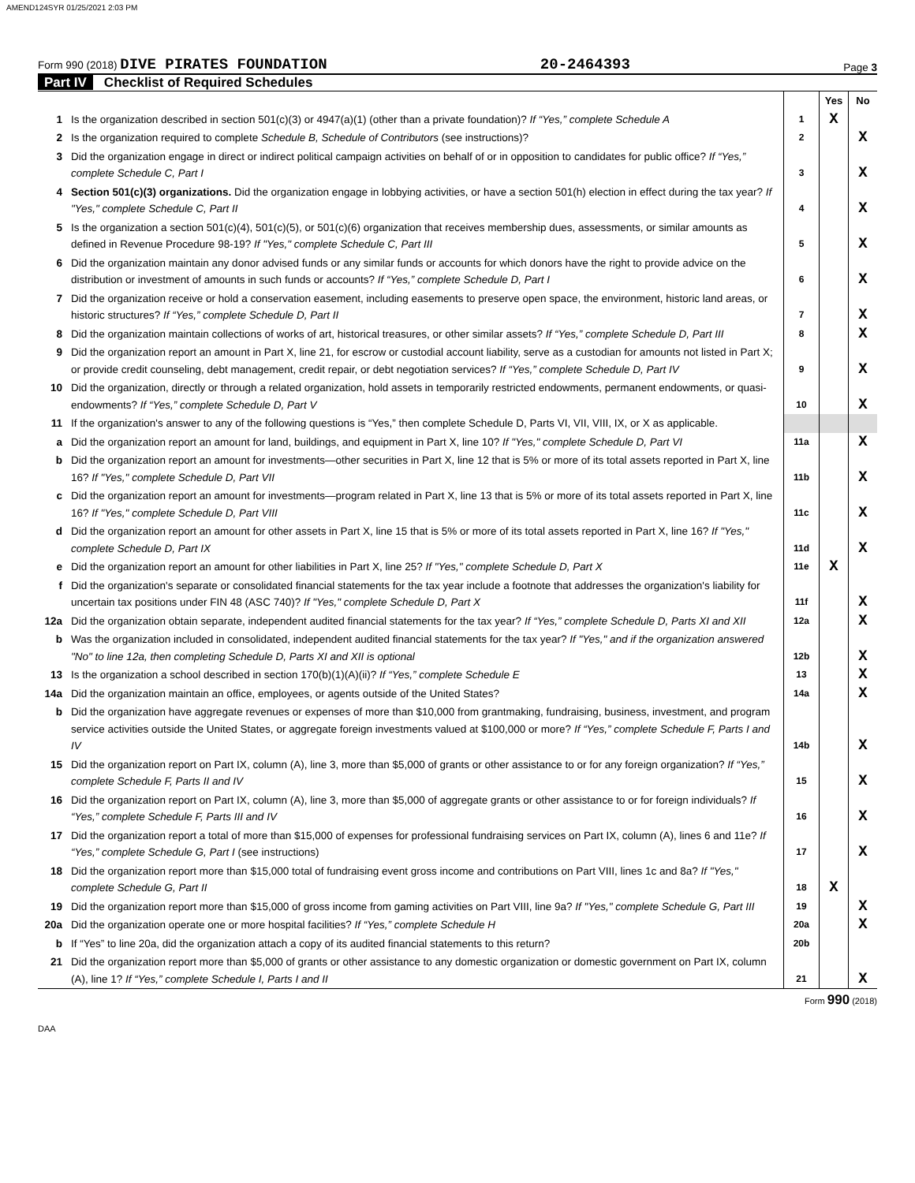AMEND124SYR 01/25/2021 2:03 PM
Form 990 (2018) DIVE PIRATES FOUNDATION
20-2464393
Page 3
Part IV Checklist of Required Schedules
| | | | Yes | No |
| 1 | Is the organization described in section 501(c)(3) or 4947(a)(1) (other than a private foundation)? If “Yes,” complete Schedule A | 1 | X | |
| 2 | Is the organization required to complete Schedule B, Schedule of Contributors (see instructions)? | 2 | | X |
| 3 | Did the organization engage in direct or indirect political campaign activities on behalf of or in opposition to candidates for public office? If “Yes,” complete Schedule C, Part I | 3 | | X |
| 4 | Section 501(c)(3) organizations. Did the organization engage in lobbying activities, or have a section 501(h) election in effect during the tax year? If "Yes," complete Schedule C, Part II | 4 | | X |
| 5 | Is the organization a section 501(c)(4), 501(c)(5), or 501(c)(6) organization that receives membership dues, assessments, or similar amounts as defined in Revenue Procedure 98-19? If "Yes," complete Schedule C, Part III | 5 | | X |
| 6 | Did the organization maintain any donor advised funds or any similar funds or accounts for which donors have the right to provide advice on the distribution or investment of amounts in such funds or accounts? If “Yes,” complete Schedule D, Part I | 6 | | X |
| 7 | Did the organization receive or hold a conservation easement, including easements to preserve open space, the environment, historic land areas, or historic structures? If “Yes,” complete Schedule D, Part II | 7 | | X |
| 8 | Did the organization maintain collections of works of art, historical treasures, or other similar assets? If “Yes,” complete Schedule D, Part III | 8 | | X |
| 9 | Did the organization report an amount in Part X, line 21, for escrow or custodial account liability, serve as a custodian for amounts not listed in Part X; or provide credit counseling, debt management, credit repair, or debt negotiation services? If “Yes,” complete Schedule D, Part IV | 9 | | X |
| 10 | Did the organization, directly or through a related organization, hold assets in temporarily restricted endowments, permanent endowments, or quasi-endowments? If “Yes,” complete Schedule D, Part V | 10 | | X |
| 11 | If the organization's answer to any of the following questions is “Yes,” then complete Schedule D, Parts VI, VII, VIII, IX, or X as applicable. | | | |
| a | Did the organization report an amount for land, buildings, and equipment in Part X, line 10? If "Yes," complete Schedule D, Part VI | 11a | | X |
| b | Did the organization report an amount for investments—other securities in Part X, line 12 that is 5% or more of its total assets reported in Part X, line 16? If "Yes," complete Schedule D, Part VII | 11b | | X |
| c | Did the organization report an amount for investments—program related in Part X, line 13 that is 5% or more of its total assets reported in Part X, line 16? If "Yes," complete Schedule D, Part VIII | 11c | | X |
| d | Did the organization report an amount for other assets in Part X, line 15 that is 5% or more of its total assets reported in Part X, line 16? If "Yes," complete Schedule D, Part IX | 11d | | X |
| e | Did the organization report an amount for other liabilities in Part X, line 25? If "Yes," complete Schedule D, Part X | 11e | X | |
| f | Did the organization's separate or consolidated financial statements for the tax year include a footnote that addresses the organization's liability for uncertain tax positions under FIN 48 (ASC 740)? If "Yes," complete Schedule D, Part X | 11f | | X |
| 12a | Did the organization obtain separate, independent audited financial statements for the tax year? If “Yes,” complete Schedule D, Parts XI and XII | 12a | | X |
| b | Was the organization included in consolidated, independent audited financial statements for the tax year? If "Yes," and if the organization answered "No" to line 12a, then completing Schedule D, Parts XI and XII is optional | 12b | | X |
| 13 | Is the organization a school described in section 170(b)(1)(A)(ii)? If “Yes,” complete Schedule E | 13 | | X |
| 14a | Did the organization maintain an office, employees, or agents outside of the United States? | 14a | | X |
| b | Did the organization have aggregate revenues or expenses of more than $10,000 from grantmaking, fundraising, business, investment, and program service activities outside the United States, or aggregate foreign investments valued at $100,000 or more? If “Yes,” complete Schedule F, Parts I and IV | 14b | | X |
| 15 | Did the organization report on Part IX, column (A), line 3, more than $5,000 of grants or other assistance to or for any foreign organization? If “Yes,” complete Schedule F, Parts II and IV | 15 | | X |
| 16 | Did the organization report on Part IX, column (A), line 3, more than $5,000 of aggregate grants or other assistance to or for foreign individuals? If “Yes,” complete Schedule F, Parts III and IV | 16 | | X |
| 17 | Did the organization report a total of more than $15,000 of expenses for professional fundraising services on Part IX, column (A), lines 6 and 11e? If “Yes,” complete Schedule G, Part I (see instructions) | 17 | | X |
| 18 | Did the organization report more than $15,000 total of fundraising event gross income and contributions on Part VIII, lines 1c and 8a? If "Yes," complete Schedule G, Part II | 18 | X | |
| 19 | Did the organization report more than $15,000 of gross income from gaming activities on Part VIII, line 9a? If "Yes," complete Schedule G, Part III | 19 | | X |
| 20a | Did the organization operate one or more hospital facilities? If “Yes,” complete Schedule H | 20a | | X |
| b | If “Yes” to line 20a, did the organization attach a copy of its audited financial statements to this return? | 20b | | |
| 21 | Did the organization report more than $5,000 of grants or other assistance to any domestic organization or domestic government on Part IX, column (A), line 1? If “Yes,” complete Schedule I, Parts I and II | 21 | | X |
Form 990 (2018)
DAA